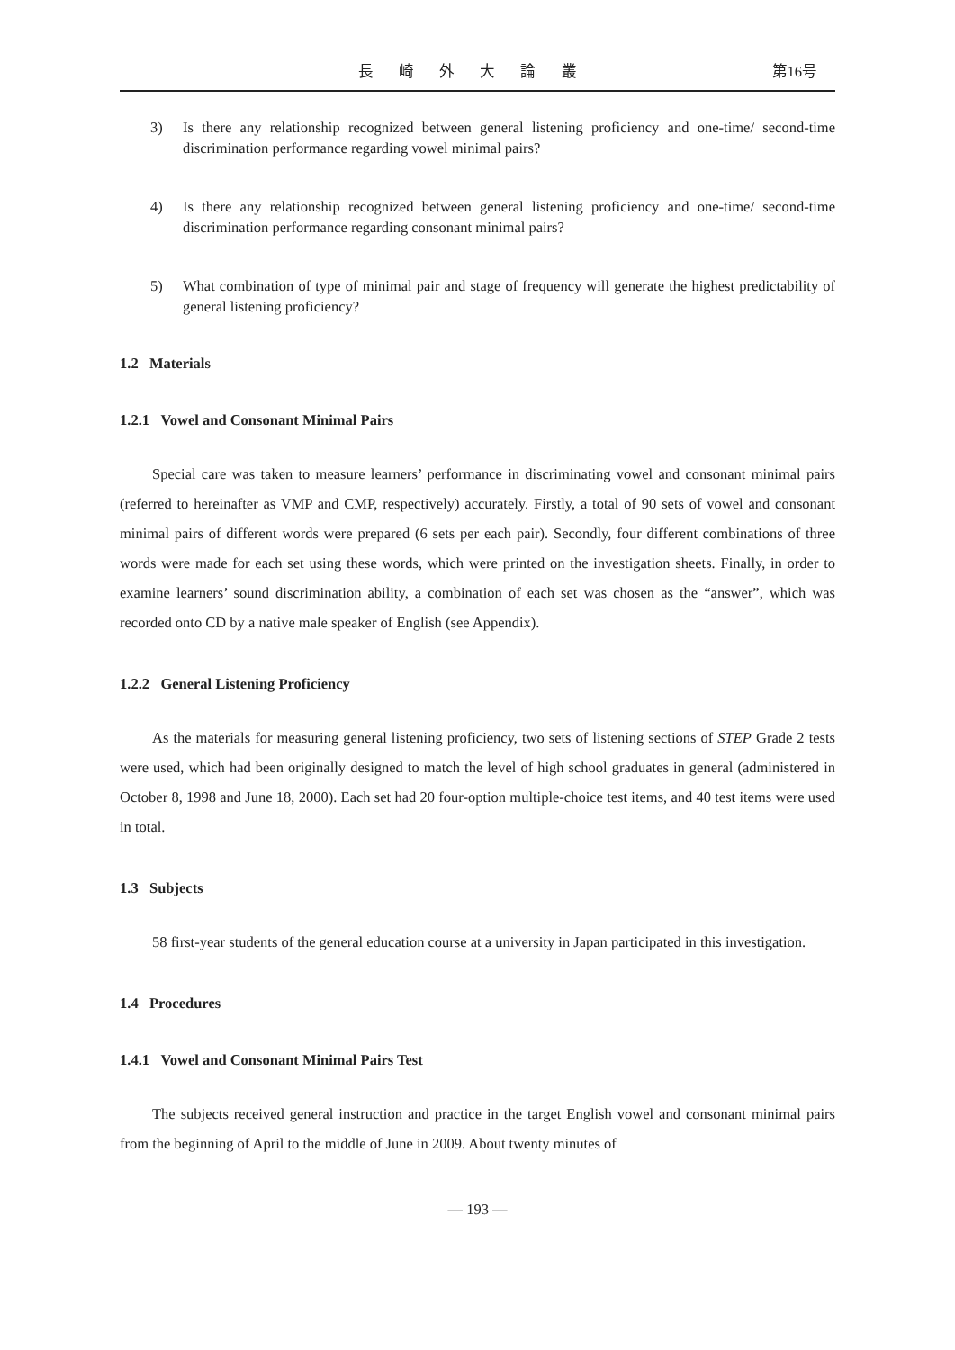長 崎 外 大 論 叢 第16号
3) Is there any relationship recognized between general listening proficiency and one-time/ second-time discrimination performance regarding vowel minimal pairs?
4) Is there any relationship recognized between general listening proficiency and one-time/ second-time discrimination performance regarding consonant minimal pairs?
5) What combination of type of minimal pair and stage of frequency will generate the highest predictability of general listening proficiency?
1.2 Materials
1.2.1 Vowel and Consonant Minimal Pairs
Special care was taken to measure learners’ performance in discriminating vowel and consonant minimal pairs (referred to hereinafter as VMP and CMP, respectively) accurately. Firstly, a total of 90 sets of vowel and consonant minimal pairs of different words were prepared (6 sets per each pair). Secondly, four different combinations of three words were made for each set using these words, which were printed on the investigation sheets. Finally, in order to examine learners’ sound discrimination ability, a combination of each set was chosen as the “answer”, which was recorded onto CD by a native male speaker of English (see Appendix).
1.2.2 General Listening Proficiency
As the materials for measuring general listening proficiency, two sets of listening sections of STEP Grade 2 tests were used, which had been originally designed to match the level of high school graduates in general (administered in October 8, 1998 and June 18, 2000). Each set had 20 four-option multiple-choice test items, and 40 test items were used in total.
1.3 Subjects
58 first-year students of the general education course at a university in Japan participated in this investigation.
1.4 Procedures
1.4.1 Vowel and Consonant Minimal Pairs Test
The subjects received general instruction and practice in the target English vowel and consonant minimal pairs from the beginning of April to the middle of June in 2009. About twenty minutes of
— 193 —